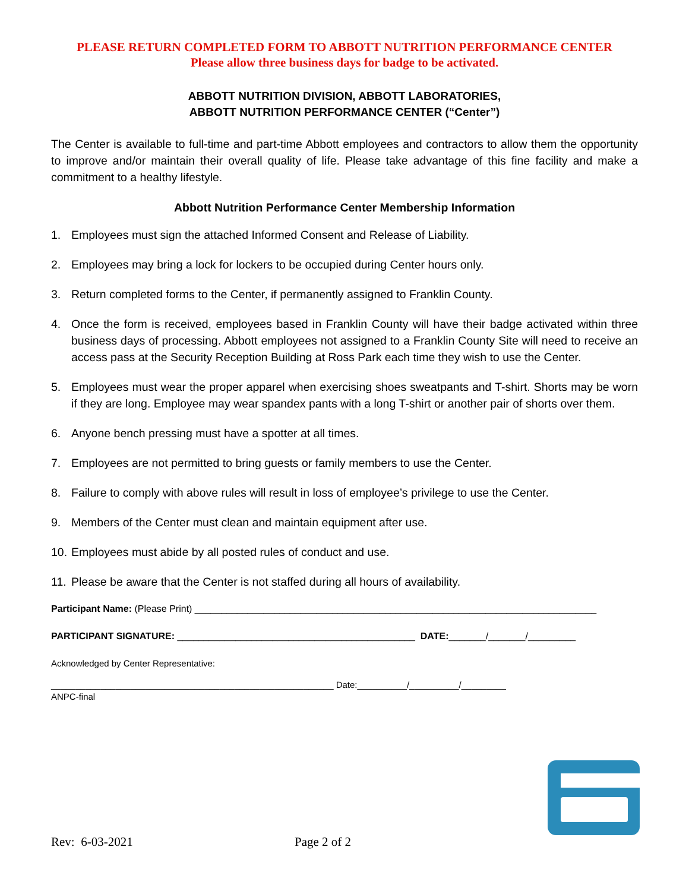PLEASE RETURN COMPLETED FORM TO ABBOTT NUTRITION PERFORMANCE CENTER
Please allow three business days for badge to be activated.
ABBOTT NUTRITION DIVISION, ABBOTT LABORATORIES,
ABBOTT NUTRITION PERFORMANCE CENTER (“Center”)
The Center is available to full-time and part-time Abbott employees and contractors to allow them the opportunity to improve and/or maintain their overall quality of life. Please take advantage of this fine facility and make a commitment to a healthy lifestyle.
Abbott Nutrition Performance Center Membership Information
1. Employees must sign the attached Informed Consent and Release of Liability.
2. Employees may bring a lock for lockers to be occupied during Center hours only.
3. Return completed forms to the Center, if permanently assigned to Franklin County.
4. Once the form is received, employees based in Franklin County will have their badge activated within three business days of processing. Abbott employees not assigned to a Franklin County Site will need to receive an access pass at the Security Reception Building at Ross Park each time they wish to use the Center.
5. Employees must wear the proper apparel when exercising shoes sweatpants and T-shirt. Shorts may be worn if they are long. Employee may wear spandex pants with a long T-shirt or another pair of shorts over them.
6. Anyone bench pressing must have a spotter at all times.
7. Employees are not permitted to bring guests or family members to use the Center.
8. Failure to comply with above rules will result in loss of employee’s privilege to use the Center.
9. Members of the Center must clean and maintain equipment after use.
10. Employees must abide by all posted rules of conduct and use.
11. Please be aware that the Center is not staffed during all hours of availability.
Participant Name: (Please Print) ____________________________________________________________________________
PARTICIPANT SIGNATURE: _____________________________________________ DATE:_______/_______/_________
Acknowledged by Center Representative:
_________________________________________________________ Date:__________/__________/_________
ANPC-final
Rev: 6-03-2021 Page 2 of 2